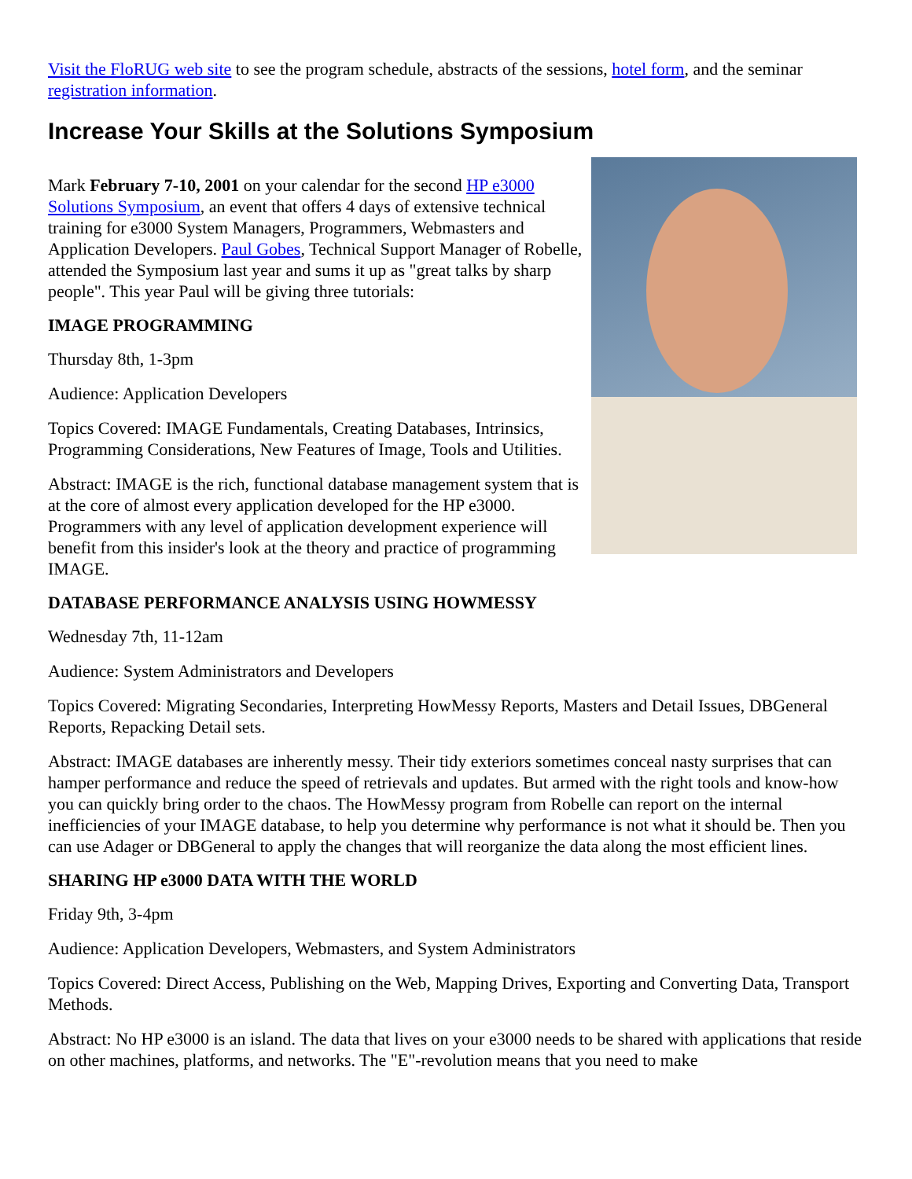Visit the FloRUG web site to see the program schedule, abstracts of the sessions, hotel form, and the seminar registration information.
Increase Your Skills at the Solutions Symposium
Mark February 7-10, 2001 on your calendar for the second HP e3000 Solutions Symposium, an event that offers 4 days of extensive technical training for e3000 System Managers, Programmers, Webmasters and Application Developers. Paul Gobes, Technical Support Manager of Robelle, attended the Symposium last year and sums it up as "great talks by sharp people". This year Paul will be giving three tutorials:
IMAGE PROGRAMMING
Thursday 8th, 1-3pm
Audience: Application Developers
Topics Covered: IMAGE Fundamentals, Creating Databases, Intrinsics, Programming Considerations, New Features of Image, Tools and Utilities.
Abstract: IMAGE is the rich, functional database management system that is at the core of almost every application developed for the HP e3000. Programmers with any level of application development experience will benefit from this insider's look at the theory and practice of programming IMAGE.
DATABASE PERFORMANCE ANALYSIS USING HOWMESSY
Wednesday 7th, 11-12am
Audience: System Administrators and Developers
Topics Covered: Migrating Secondaries, Interpreting HowMessy Reports, Masters and Detail Issues, DBGeneral Reports, Repacking Detail sets.
Abstract: IMAGE databases are inherently messy. Their tidy exteriors sometimes conceal nasty surprises that can hamper performance and reduce the speed of retrievals and updates. But armed with the right tools and know-how you can quickly bring order to the chaos. The HowMessy program from Robelle can report on the internal inefficiencies of your IMAGE database, to help you determine why performance is not what it should be. Then you can use Adager or DBGeneral to apply the changes that will reorganize the data along the most efficient lines.
SHARING HP e3000 DATA WITH THE WORLD
Friday 9th, 3-4pm
Audience: Application Developers, Webmasters, and System Administrators
Topics Covered: Direct Access, Publishing on the Web, Mapping Drives, Exporting and Converting Data, Transport Methods.
Abstract: No HP e3000 is an island. The data that lives on your e3000 needs to be shared with applications that reside on other machines, platforms, and networks. The "E"-revolution means that you need to make